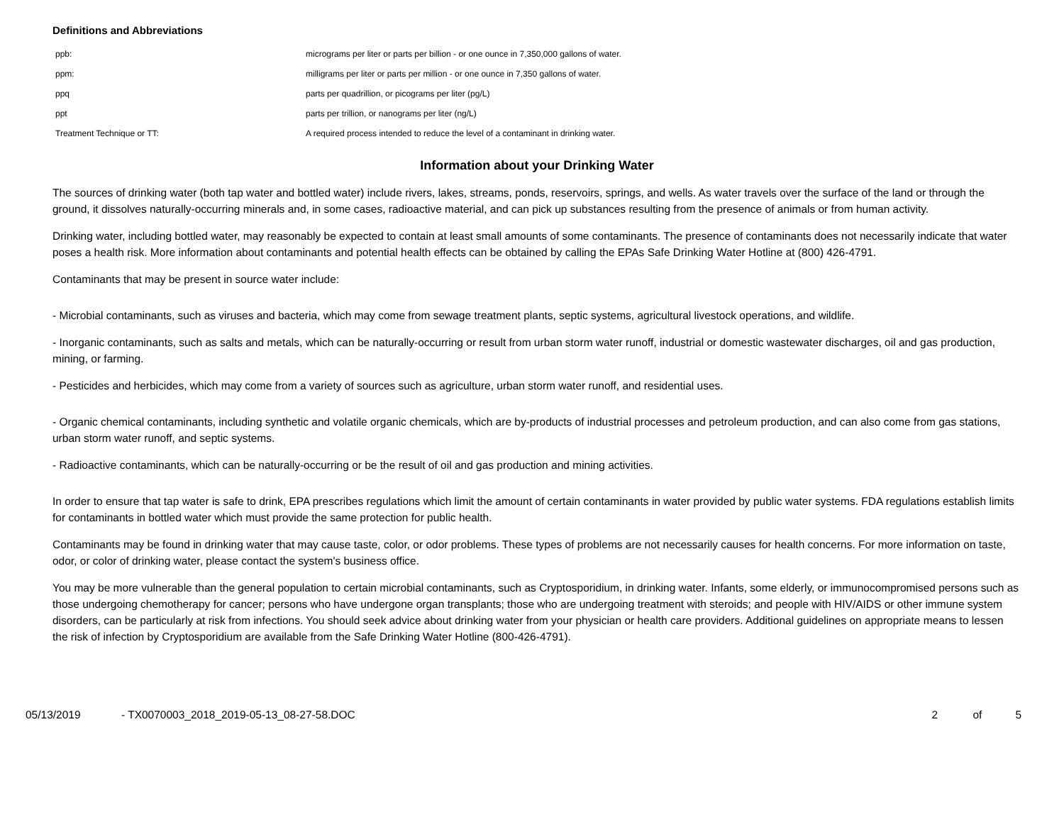Definitions and Abbreviations
| ppb: | micrograms per liter or parts per billion - or one ounce in 7,350,000 gallons of water. |
| ppm: | milligrams per liter or parts per million - or one ounce in 7,350 gallons of water. |
| ppq | parts per quadrillion, or picograms per liter (pg/L) |
| ppt | parts per trillion, or nanograms per liter (ng/L) |
| Treatment Technique or TT: | A required process intended to reduce the level of a contaminant in drinking water. |
Information about your Drinking Water
The sources of drinking water (both tap water and bottled water) include rivers, lakes, streams, ponds, reservoirs, springs, and wells. As water travels over the surface of the land or through the ground, it dissolves naturally-occurring minerals and, in some cases, radioactive material, and can pick up substances resulting from the presence of animals or from human activity.
Drinking water, including bottled water, may reasonably be expected to contain at least small amounts of some contaminants. The presence of contaminants does not necessarily indicate that water poses a health risk. More information about contaminants and potential health effects can be obtained by calling the EPAs Safe Drinking Water Hotline at (800) 426-4791.
Contaminants that may be present in source water include:
- Microbial contaminants, such as viruses and bacteria, which may come from sewage treatment plants, septic systems, agricultural livestock operations, and wildlife.
- Inorganic contaminants, such as salts and metals, which can be naturally-occurring or result from urban storm water runoff, industrial or domestic wastewater discharges, oil and gas production, mining, or farming.
- Pesticides and herbicides, which may come from a variety of sources such as agriculture, urban storm water runoff, and residential uses.
- Organic chemical contaminants, including synthetic and volatile organic chemicals, which are by-products of industrial processes and petroleum production, and can also come from gas stations, urban storm water runoff, and septic systems.
- Radioactive contaminants, which can be naturally-occurring or be the result of oil and gas production and mining activities.
In order to ensure that tap water is safe to drink, EPA prescribes regulations which limit the amount of certain contaminants in water provided by public water systems. FDA regulations establish limits for contaminants in bottled water which must provide the same protection for public health.
Contaminants may be found in drinking water that may cause taste, color, or odor problems. These types of problems are not necessarily causes for health concerns. For more information on taste, odor, or color of drinking water, please contact the system's business office.
You may be more vulnerable than the general population to certain microbial contaminants, such as Cryptosporidium, in drinking water. Infants, some elderly, or immunocompromised persons such as those undergoing chemotherapy for cancer; persons who have undergone organ transplants; those who are undergoing treatment with steroids; and people with HIV/AIDS or other immune system disorders, can be particularly at risk from infections. You should seek advice about drinking water from your physician or health care providers. Additional guidelines on appropriate means to lessen the risk of infection by Cryptosporidium are available from the Safe Drinking Water Hotline (800-426-4791).
05/13/2019 - TX0070003_2018_2019-05-13_08-27-58.DOC 2 of 5